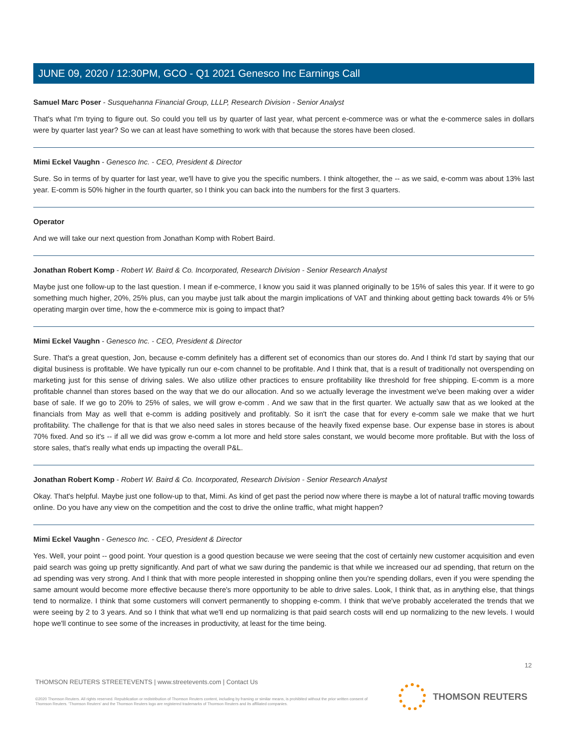JUNE 09, 2020 / 12:30PM, GCO - Q1 2021 Genesco Inc Earnings Call
Samuel Marc Poser - Susquehanna Financial Group, LLLP, Research Division - Senior Analyst
That's what I'm trying to figure out. So could you tell us by quarter of last year, what percent e-commerce was or what the e-commerce sales in dollars were by quarter last year? So we can at least have something to work with that because the stores have been closed.
Mimi Eckel Vaughn - Genesco Inc. - CEO, President & Director
Sure. So in terms of by quarter for last year, we'll have to give you the specific numbers. I think altogether, the -- as we said, e-comm was about 13% last year. E-comm is 50% higher in the fourth quarter, so I think you can back into the numbers for the first 3 quarters.
Operator
And we will take our next question from Jonathan Komp with Robert Baird.
Jonathan Robert Komp - Robert W. Baird & Co. Incorporated, Research Division - Senior Research Analyst
Maybe just one follow-up to the last question. I mean if e-commerce, I know you said it was planned originally to be 15% of sales this year. If it were to go something much higher, 20%, 25% plus, can you maybe just talk about the margin implications of VAT and thinking about getting back towards 4% or 5% operating margin over time, how the e-commerce mix is going to impact that?
Mimi Eckel Vaughn - Genesco Inc. - CEO, President & Director
Sure. That's a great question, Jon, because e-comm definitely has a different set of economics than our stores do. And I think I'd start by saying that our digital business is profitable. We have typically run our e-com channel to be profitable. And I think that, that is a result of traditionally not overspending on marketing just for this sense of driving sales. We also utilize other practices to ensure profitability like threshold for free shipping. E-comm is a more profitable channel than stores based on the way that we do our allocation. And so we actually leverage the investment we've been making over a wider base of sale. If we go to 20% to 25% of sales, we will grow e-comm . And we saw that in the first quarter. We actually saw that as we looked at the financials from May as well that e-comm is adding positively and profitably. So it isn't the case that for every e-comm sale we make that we hurt profitability. The challenge for that is that we also need sales in stores because of the heavily fixed expense base. Our expense base in stores is about 70% fixed. And so it's -- if all we did was grow e-comm a lot more and held store sales constant, we would become more profitable. But with the loss of store sales, that's really what ends up impacting the overall P&L.
Jonathan Robert Komp - Robert W. Baird & Co. Incorporated, Research Division - Senior Research Analyst
Okay. That's helpful. Maybe just one follow-up to that, Mimi. As kind of get past the period now where there is maybe a lot of natural traffic moving towards online. Do you have any view on the competition and the cost to drive the online traffic, what might happen?
Mimi Eckel Vaughn - Genesco Inc. - CEO, President & Director
Yes. Well, your point -- good point. Your question is a good question because we were seeing that the cost of certainly new customer acquisition and even paid search was going up pretty significantly. And part of what we saw during the pandemic is that while we increased our ad spending, that return on the ad spending was very strong. And I think that with more people interested in shopping online then you're spending dollars, even if you were spending the same amount would become more effective because there's more opportunity to be able to drive sales. Look, I think that, as in anything else, that things tend to normalize. I think that some customers will convert permanently to shopping e-comm. I think that we've probably accelerated the trends that we were seeing by 2 to 3 years. And so I think that what we'll end up normalizing is that paid search costs will end up normalizing to the new levels. I would hope we'll continue to see some of the increases in productivity, at least for the time being.
12
THOMSON REUTERS STREETEVENTS | www.streetevents.com | Contact Us
©2020 Thomson Reuters. All rights reserved. Republication or redistribution of Thomson Reuters content, including by framing or similar means, is prohibited without the prior written consent of Thomson Reuters. 'Thomson Reuters' and the Thomson Reuters logo are registered trademarks of Thomson Reuters and its affiliated companies.
THOMSON REUTERS